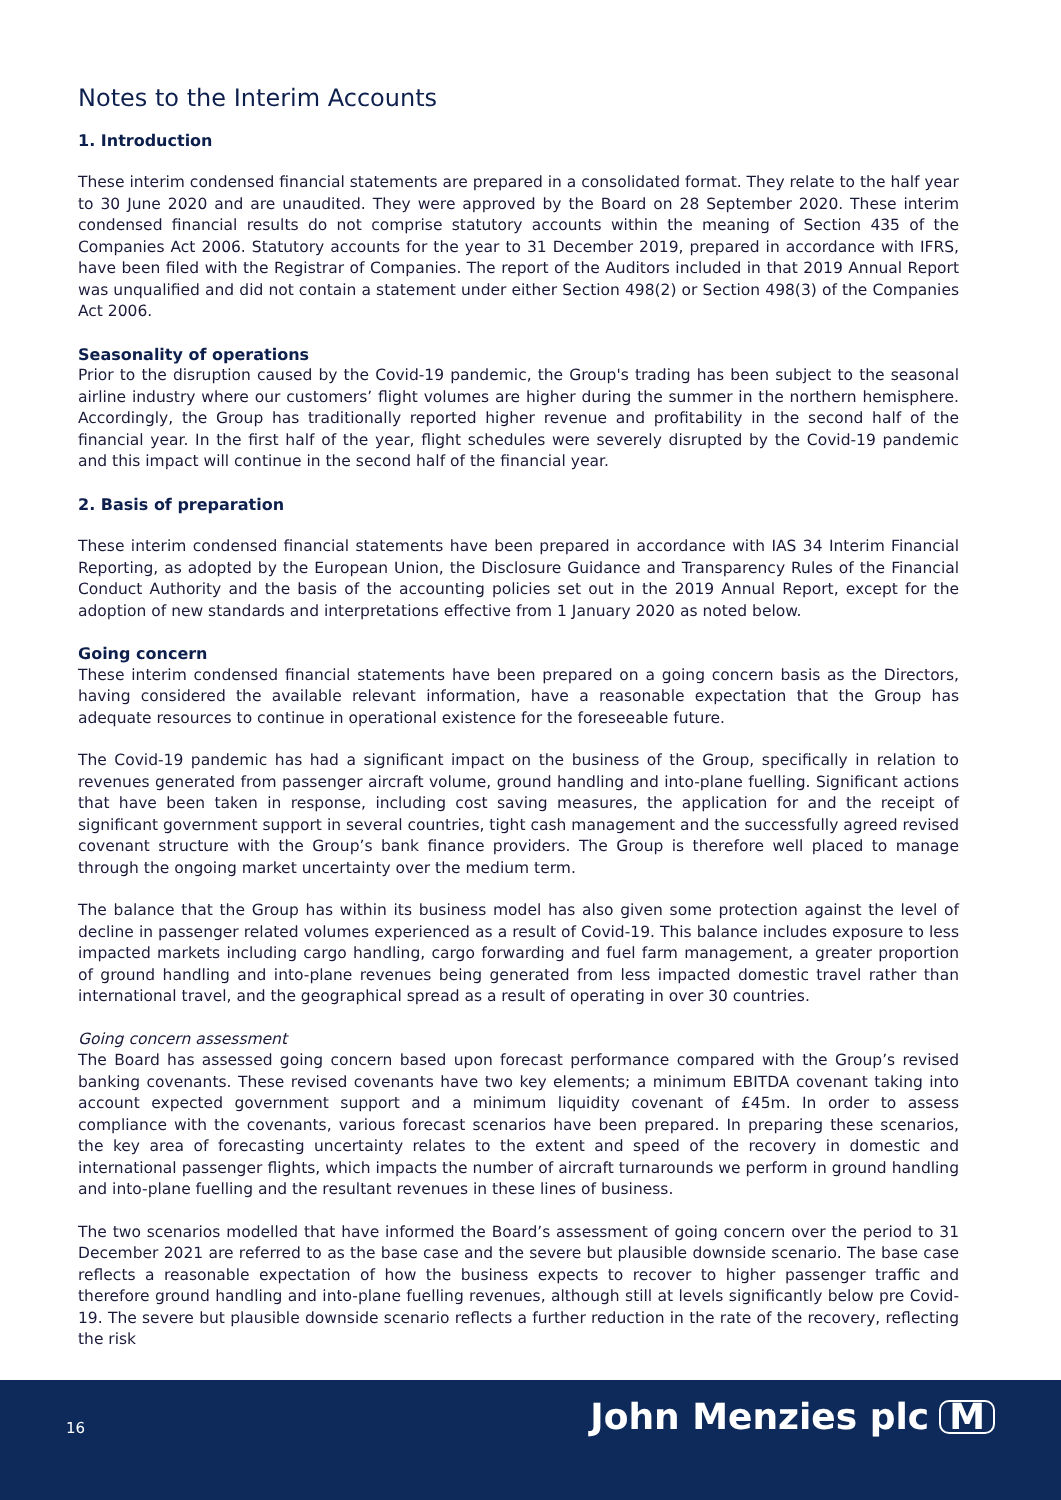Notes to the Interim Accounts
1. Introduction
These interim condensed financial statements are prepared in a consolidated format. They relate to the half year to 30 June 2020 and are unaudited. They were approved by the Board on 28 September 2020. These interim condensed financial results do not comprise statutory accounts within the meaning of Section 435 of the Companies Act 2006. Statutory accounts for the year to 31 December 2019, prepared in accordance with IFRS, have been filed with the Registrar of Companies. The report of the Auditors included in that 2019 Annual Report was unqualified and did not contain a statement under either Section 498(2) or Section 498(3) of the Companies Act 2006.
Seasonality of operations
Prior to the disruption caused by the Covid-19 pandemic, the Group's trading has been subject to the seasonal airline industry where our customers’ flight volumes are higher during the summer in the northern hemisphere. Accordingly, the Group has traditionally reported higher revenue and profitability in the second half of the financial year. In the first half of the year, flight schedules were severely disrupted by the Covid-19 pandemic and this impact will continue in the second half of the financial year.
2. Basis of preparation
These interim condensed financial statements have been prepared in accordance with IAS 34 Interim Financial Reporting, as adopted by the European Union, the Disclosure Guidance and Transparency Rules of the Financial Conduct Authority and the basis of the accounting policies set out in the 2019 Annual Report, except for the adoption of new standards and interpretations effective from 1 January 2020 as noted below.
Going concern
These interim condensed financial statements have been prepared on a going concern basis as the Directors, having considered the available relevant information, have a reasonable expectation that the Group has adequate resources to continue in operational existence for the foreseeable future.
The Covid-19 pandemic has had a significant impact on the business of the Group, specifically in relation to revenues generated from passenger aircraft volume, ground handling and into-plane fuelling. Significant actions that have been taken in response, including cost saving measures, the application for and the receipt of significant government support in several countries, tight cash management and the successfully agreed revised covenant structure with the Group’s bank finance providers. The Group is therefore well placed to manage through the ongoing market uncertainty over the medium term.
The balance that the Group has within its business model has also given some protection against the level of decline in passenger related volumes experienced as a result of Covid-19. This balance includes exposure to less impacted markets including cargo handling, cargo forwarding and fuel farm management, a greater proportion of ground handling and into-plane revenues being generated from less impacted domestic travel rather than international travel, and the geographical spread as a result of operating in over 30 countries.
Going concern assessment
The Board has assessed going concern based upon forecast performance compared with the Group’s revised banking covenants. These revised covenants have two key elements; a minimum EBITDA covenant taking into account expected government support and a minimum liquidity covenant of £45m. In order to assess compliance with the covenants, various forecast scenarios have been prepared. In preparing these scenarios, the key area of forecasting uncertainty relates to the extent and speed of the recovery in domestic and international passenger flights, which impacts the number of aircraft turnarounds we perform in ground handling and into-plane fuelling and the resultant revenues in these lines of business.
The two scenarios modelled that have informed the Board’s assessment of going concern over the period to 31 December 2021 are referred to as the base case and the severe but plausible downside scenario. The base case reflects a reasonable expectation of how the business expects to recover to higher passenger traffic and therefore ground handling and into-plane fuelling revenues, although still at levels significantly below pre Covid-19. The severe but plausible downside scenario reflects a further reduction in the rate of the recovery, reflecting the risk
16 John Menzies plc M